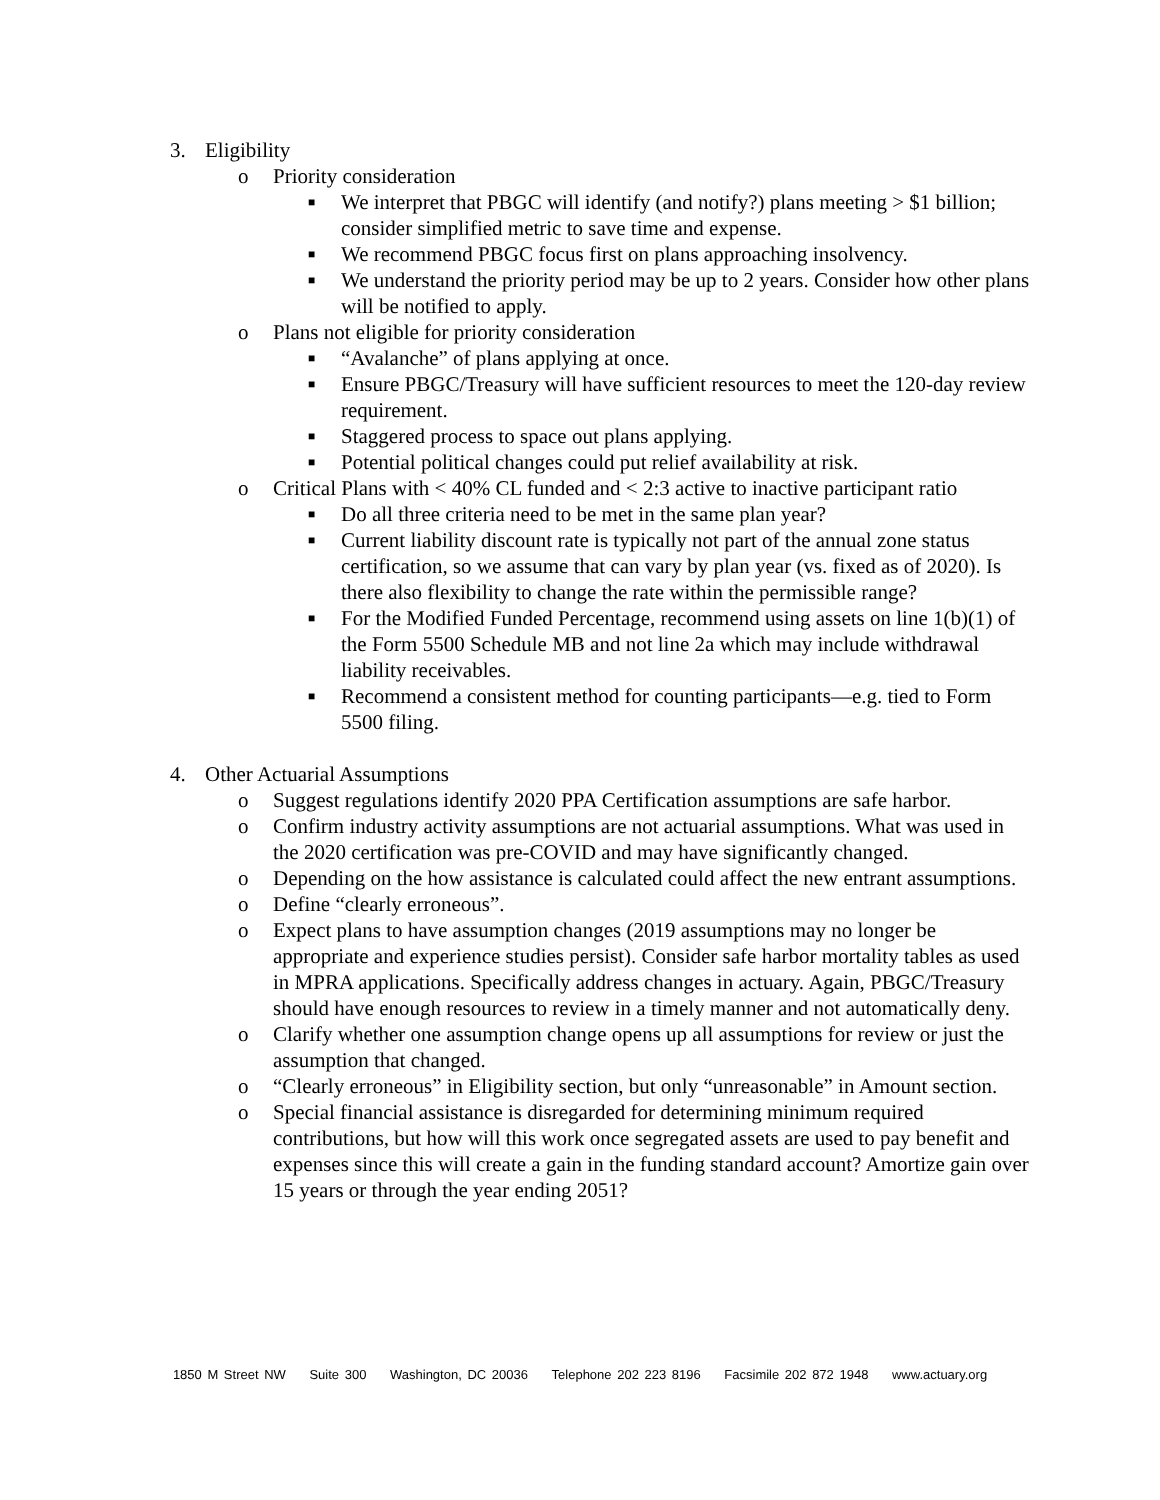3. Eligibility
o Priority consideration
■ We interpret that PBGC will identify (and notify?) plans meeting > $1 billion; consider simplified metric to save time and expense.
■ We recommend PBGC focus first on plans approaching insolvency.
■ We understand the priority period may be up to 2 years. Consider how other plans will be notified to apply.
o Plans not eligible for priority consideration
■ “Avalanche” of plans applying at once.
■ Ensure PBGC/Treasury will have sufficient resources to meet the 120-day review requirement.
■ Staggered process to space out plans applying.
■ Potential political changes could put relief availability at risk.
o Critical Plans with < 40% CL funded and < 2:3 active to inactive participant ratio
■ Do all three criteria need to be met in the same plan year?
■ Current liability discount rate is typically not part of the annual zone status certification, so we assume that can vary by plan year (vs. fixed as of 2020). Is there also flexibility to change the rate within the permissible range?
■ For the Modified Funded Percentage, recommend using assets on line 1(b)(1) of the Form 5500 Schedule MB and not line 2a which may include withdrawal liability receivables.
■ Recommend a consistent method for counting participants—e.g. tied to Form 5500 filing.
4. Other Actuarial Assumptions
o Suggest regulations identify 2020 PPA Certification assumptions are safe harbor.
o Confirm industry activity assumptions are not actuarial assumptions. What was used in the 2020 certification was pre-COVID and may have significantly changed.
o Depending on the how assistance is calculated could affect the new entrant assumptions.
o Define “clearly erroneous”.
o Expect plans to have assumption changes (2019 assumptions may no longer be appropriate and experience studies persist). Consider safe harbor mortality tables as used in MPRA applications. Specifically address changes in actuary. Again, PBGC/Treasury should have enough resources to review in a timely manner and not automatically deny.
o Clarify whether one assumption change opens up all assumptions for review or just the assumption that changed.
o “Clearly erroneous” in Eligibility section, but only “unreasonable” in Amount section.
o Special financial assistance is disregarded for determining minimum required contributions, but how will this work once segregated assets are used to pay benefit and expenses since this will create a gain in the funding standard account? Amortize gain over 15 years or through the year ending 2051?
1850 M Street NW Suite 300 Washington, DC 20036 Telephone 202 223 8196 Facsimile 202 872 1948 www.actuary.org